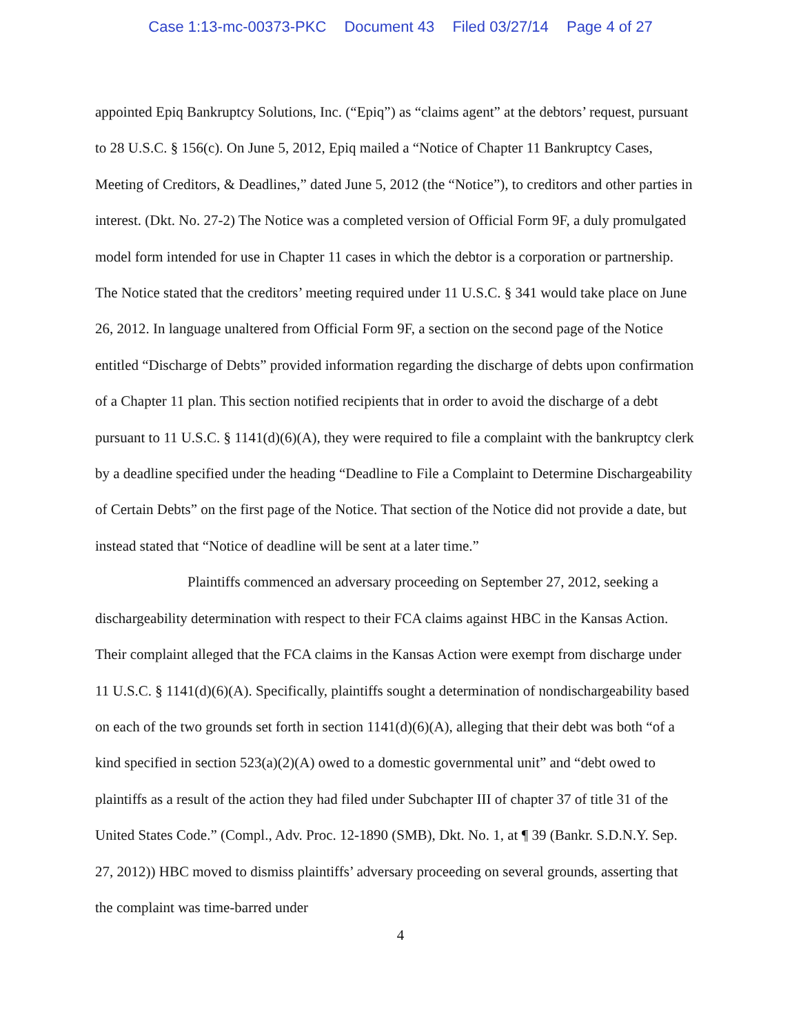Case 1:13-mc-00373-PKC Document 43 Filed 03/27/14 Page 4 of 27
appointed Epiq Bankruptcy Solutions, Inc. (“Epiq”) as “claims agent” at the debtors’ request, pursuant to 28 U.S.C. § 156(c). On June 5, 2012, Epiq mailed a “Notice of Chapter 11 Bankruptcy Cases, Meeting of Creditors, & Deadlines,” dated June 5, 2012 (the “Notice”), to creditors and other parties in interest. (Dkt. No. 27-2) The Notice was a completed version of Official Form 9F, a duly promulgated model form intended for use in Chapter 11 cases in which the debtor is a corporation or partnership. The Notice stated that the creditors’ meeting required under 11 U.S.C. § 341 would take place on June 26, 2012. In language unaltered from Official Form 9F, a section on the second page of the Notice entitled “Discharge of Debts” provided information regarding the discharge of debts upon confirmation of a Chapter 11 plan. This section notified recipients that in order to avoid the discharge of a debt pursuant to 11 U.S.C. § 1141(d)(6)(A), they were required to file a complaint with the bankruptcy clerk by a deadline specified under the heading “Deadline to File a Complaint to Determine Dischargeability of Certain Debts” on the first page of the Notice. That section of the Notice did not provide a date, but instead stated that “Notice of deadline will be sent at a later time.”
Plaintiffs commenced an adversary proceeding on September 27, 2012, seeking a dischargeability determination with respect to their FCA claims against HBC in the Kansas Action. Their complaint alleged that the FCA claims in the Kansas Action were exempt from discharge under 11 U.S.C. § 1141(d)(6)(A). Specifically, plaintiffs sought a determination of nondischargeability based on each of the two grounds set forth in section 1141(d)(6)(A), alleging that their debt was both “of a kind specified in section 523(a)(2)(A) owed to a domestic governmental unit” and “debt owed to plaintiffs as a result of the action they had filed under Subchapter III of chapter 37 of title 31 of the United States Code.” (Compl., Adv. Proc. 12-1890 (SMB), Dkt. No. 1, at ¶ 39 (Bankr. S.D.N.Y. Sep. 27, 2012)) HBC moved to dismiss plaintiffs’ adversary proceeding on several grounds, asserting that the complaint was time-barred under
4